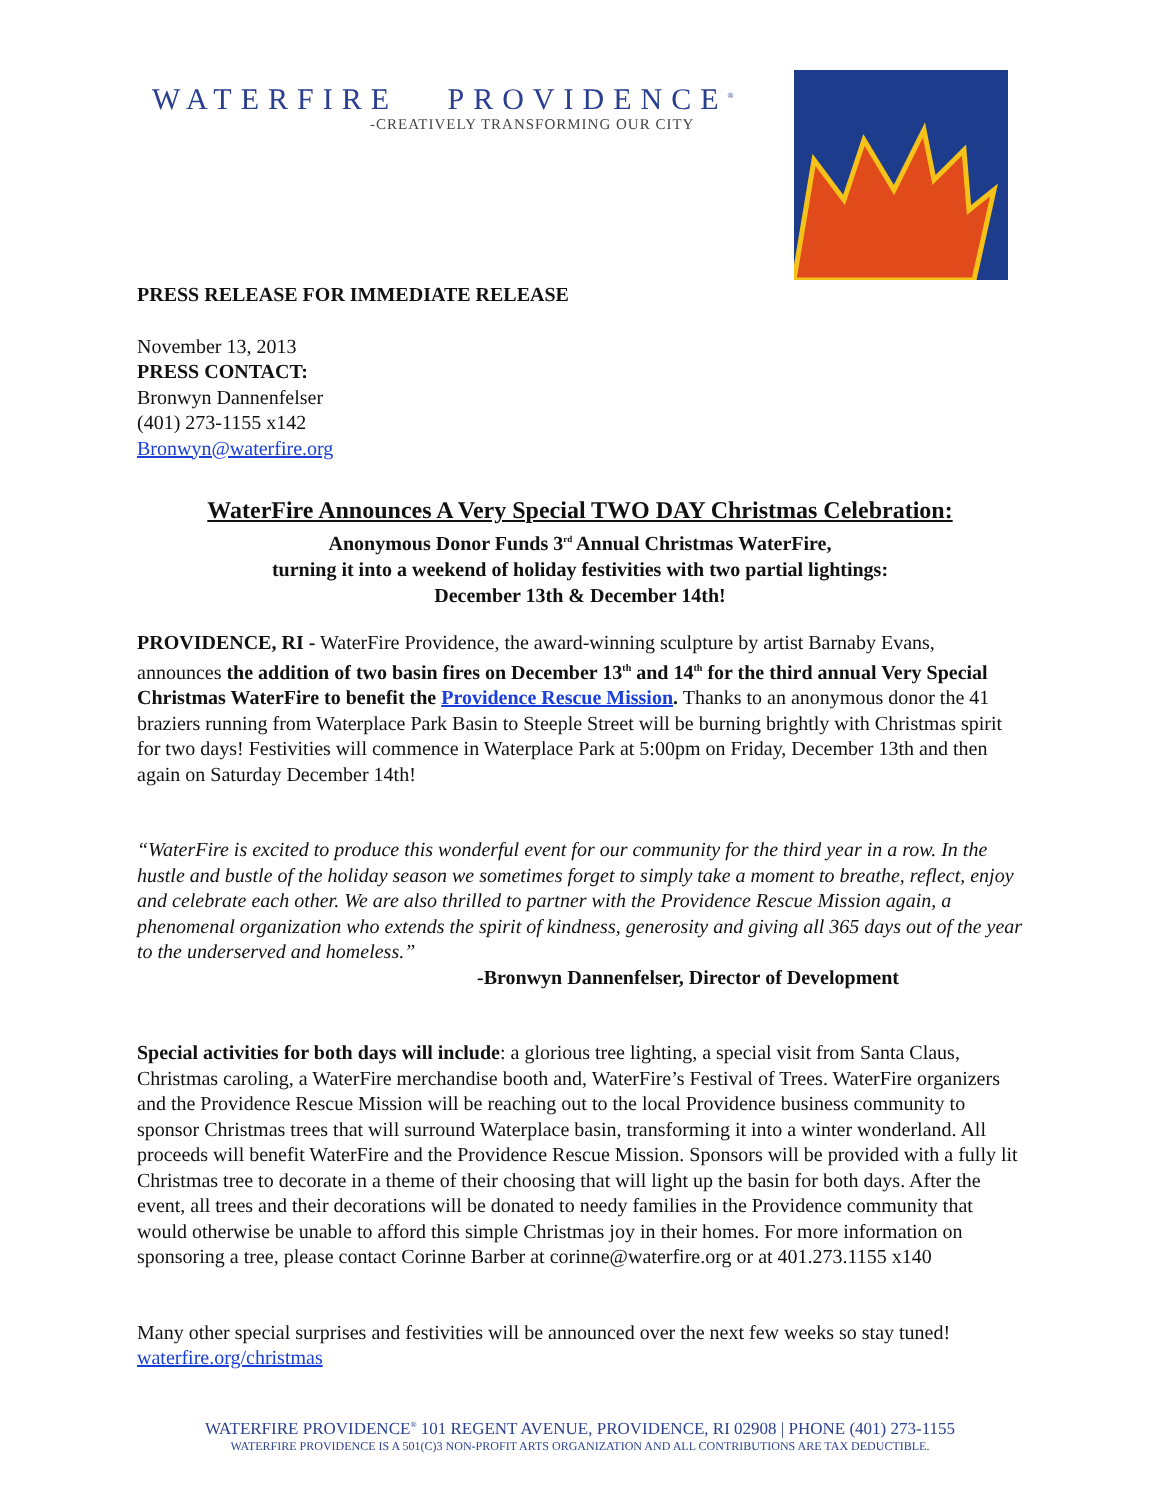WATERFIRE PROVIDENCE<sup>®</sup>
-CREATIVELY TRANSFORMING OUR CITY
PRESS RELEASE FOR IMMEDIATE RELEASE
November 13, 2013
PRESS CONTACT:
Bronwyn Dannenfelser
(401) 273-1155 x142
Bronwyn@waterfire.org
WaterFire Announces A Very Special TWO DAY Christmas Celebration:
Anonymous Donor Funds 3<sup>rd</sup> Annual Christmas WaterFire,
turning it into a weekend of holiday festivities with two partial lightings:
December 13th & December 14th!
PROVIDENCE, RI - WaterFire Providence, the award-winning sculpture by artist Barnaby Evans, announces the addition of two basin fires on December 13<sup>th</sup> and 14<sup>th</sup> for the third annual Very Special Christmas WaterFire to benefit the Providence Rescue Mission. Thanks to an anonymous donor the 41 braziers running from Waterplace Park Basin to Steeple Street will be burning brightly with Christmas spirit for two days! Festivities will commence in Waterplace Park at 5:00pm on Friday, December 13th and then again on Saturday December 14th!
“WaterFire is excited to produce this wonderful event for our community for the third year in a row. In the hustle and bustle of the holiday season we sometimes forget to simply take a moment to breathe, reflect, enjoy and celebrate each other. We are also thrilled to partner with the Providence Rescue Mission again, a phenomenal organization who extends the spirit of kindness, generosity and giving all 365 days out of the year to the underserved and homeless.”
-Bronwyn Dannenfelser, Director of Development
Special activities for both days will include: a glorious tree lighting, a special visit from Santa Claus, Christmas caroling, a WaterFire merchandise booth and, WaterFire’s Festival of Trees. WaterFire organizers and the Providence Rescue Mission will be reaching out to the local Providence business community to sponsor Christmas trees that will surround Waterplace basin, transforming it into a winter wonderland. All proceeds will benefit WaterFire and the Providence Rescue Mission. Sponsors will be provided with a fully lit Christmas tree to decorate in a theme of their choosing that will light up the basin for both days. After the event, all trees and their decorations will be donated to needy families in the Providence community that would otherwise be unable to afford this simple Christmas joy in their homes. For more information on sponsoring a tree, please contact Corinne Barber at corinne@waterfire.org or at 401.273.1155 x140
Many other special surprises and festivities will be announced over the next few weeks so stay tuned!
waterfire.org/christmas
WATERFIRE PROVIDENCE<sup>®</sup> 101 REGENT AVENUE, PROVIDENCE, RI 02908 | PHONE (401) 273-1155
WATERFIRE PROVIDENCE IS A 501(C)3 NON-PROFIT ARTS ORGANIZATION AND ALL CONTRIBUTIONS ARE TAX DEDUCTIBLE.